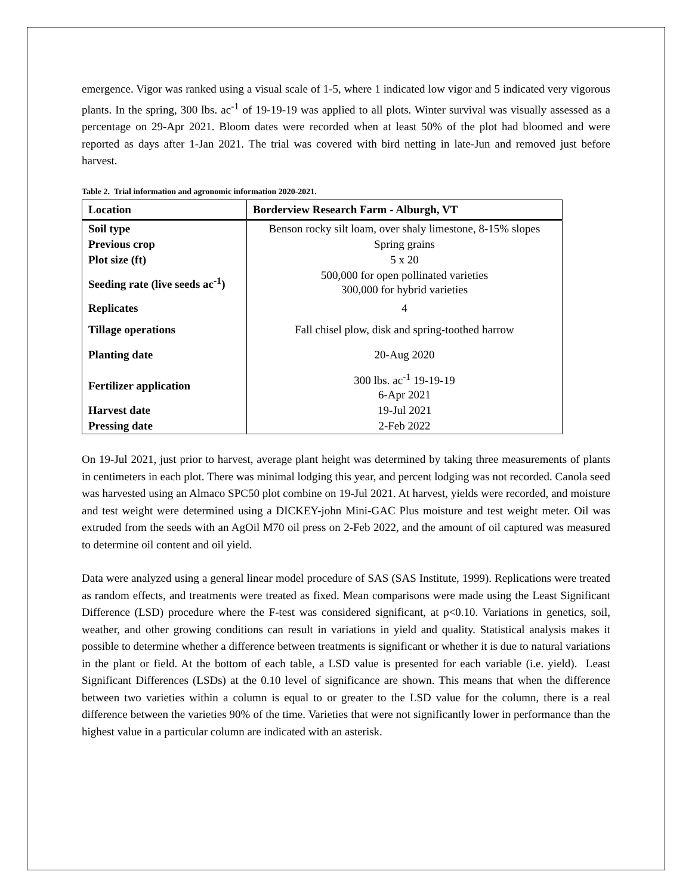emergence. Vigor was ranked using a visual scale of 1-5, where 1 indicated low vigor and 5 indicated very vigorous plants. In the spring, 300 lbs. ac<sup>-1</sup> of 19-19-19 was applied to all plots. Winter survival was visually assessed as a percentage on 29-Apr 2021. Bloom dates were recorded when at least 50% of the plot had bloomed and were reported as days after 1-Jan 2021. The trial was covered with bird netting in late-Jun and removed just before harvest.
Table 2. Trial information and agronomic information 2020-2021.
| Location | Borderview Research Farm - Alburgh, VT |
| --- | --- |
| Soil type | Benson rocky silt loam, over shaly limestone, 8-15% slopes |
| Previous crop | Spring grains |
| Plot size (ft) | 5 x 20 |
| Seeding rate (live seeds ac<sup>-1</sup>) | 500,000 for open pollinated varieties 300,000 for hybrid varieties |
| Replicates | 4 |
| Tillage operations | Fall chisel plow, disk and spring-toothed harrow |
| Planting date | 20-Aug 2020 |
| Fertilizer application | 300 lbs. ac<sup>-1</sup> 19-19-19 6-Apr 2021 |
| Harvest date | 19-Jul 2021 |
| Pressing date | 2-Feb 2022 |
On 19-Jul 2021, just prior to harvest, average plant height was determined by taking three measurements of plants in centimeters in each plot. There was minimal lodging this year, and percent lodging was not recorded. Canola seed was harvested using an Almaco SPC50 plot combine on 19-Jul 2021. At harvest, yields were recorded, and moisture and test weight were determined using a DICKEY-john Mini-GAC Plus moisture and test weight meter. Oil was extruded from the seeds with an AgOil M70 oil press on 2-Feb 2022, and the amount of oil captured was measured to determine oil content and oil yield.
Data were analyzed using a general linear model procedure of SAS (SAS Institute, 1999). Replications were treated as random effects, and treatments were treated as fixed. Mean comparisons were made using the Least Significant Difference (LSD) procedure where the F-test was considered significant, at p<0.10. Variations in genetics, soil, weather, and other growing conditions can result in variations in yield and quality. Statistical analysis makes it possible to determine whether a difference between treatments is significant or whether it is due to natural variations in the plant or field. At the bottom of each table, a LSD value is presented for each variable (i.e. yield). Least Significant Differences (LSDs) at the 0.10 level of significance are shown. This means that when the difference between two varieties within a column is equal to or greater to the LSD value for the column, there is a real difference between the varieties 90% of the time. Varieties that were not significantly lower in performance than the highest value in a particular column are indicated with an asterisk.